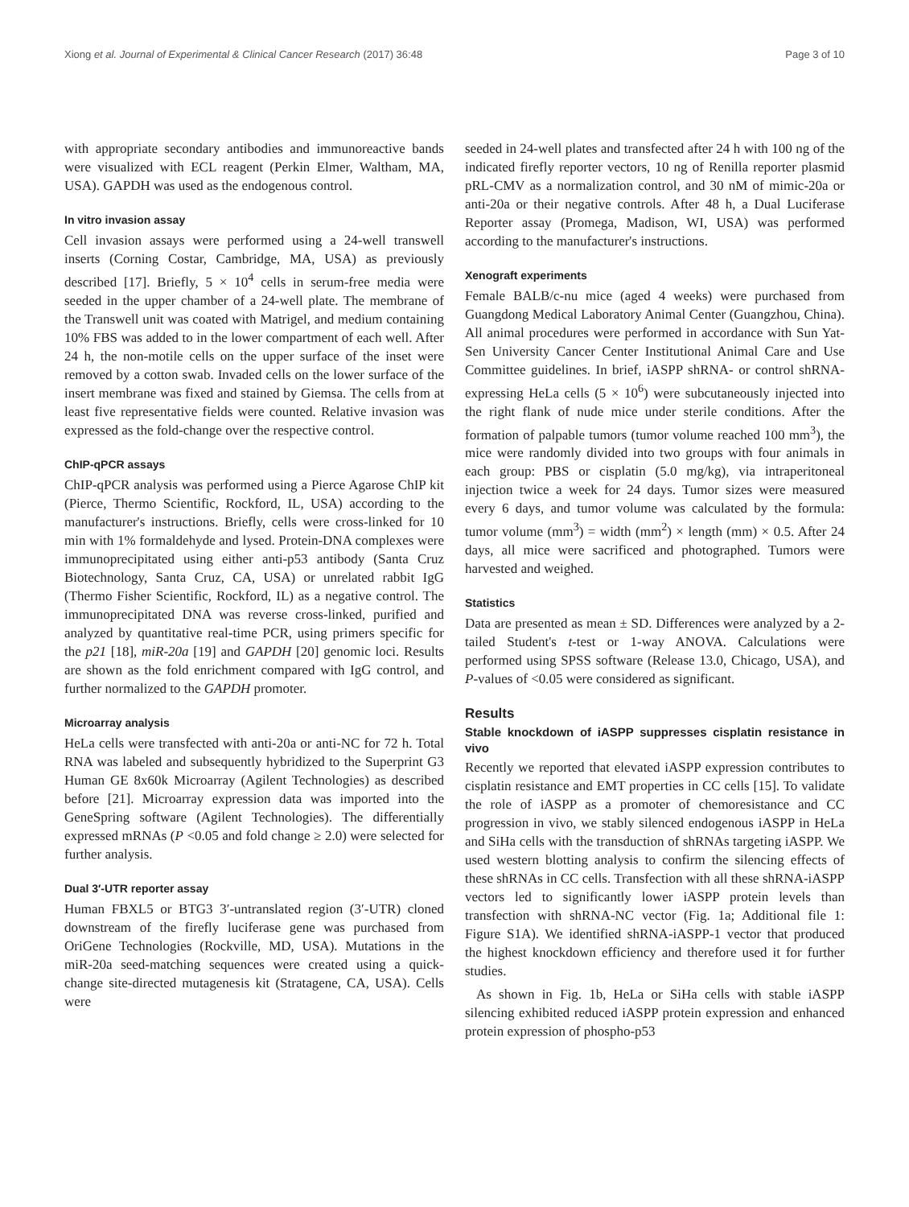Xiong et al. Journal of Experimental & Clinical Cancer Research (2017) 36:48 Page 3 of 10
with appropriate secondary antibodies and immunoreactive bands were visualized with ECL reagent (Perkin Elmer, Waltham, MA, USA). GAPDH was used as the endogenous control.
In vitro invasion assay
Cell invasion assays were performed using a 24-well transwell inserts (Corning Costar, Cambridge, MA, USA) as previously described [17]. Briefly, 5 × 10<sup>4</sup> cells in serum-free media were seeded in the upper chamber of a 24-well plate. The membrane of the Transwell unit was coated with Matrigel, and medium containing 10% FBS was added to in the lower compartment of each well. After 24 h, the non-motile cells on the upper surface of the inset were removed by a cotton swab. Invaded cells on the lower surface of the insert membrane was fixed and stained by Giemsa. The cells from at least five representative fields were counted. Relative invasion was expressed as the fold-change over the respective control.
ChIP-qPCR assays
ChIP-qPCR analysis was performed using a Pierce Agarose ChIP kit (Pierce, Thermo Scientific, Rockford, IL, USA) according to the manufacturer's instructions. Briefly, cells were cross-linked for 10 min with 1% formaldehyde and lysed. Protein-DNA complexes were immunoprecipitated using either anti-p53 antibody (Santa Cruz Biotechnology, Santa Cruz, CA, USA) or unrelated rabbit IgG (Thermo Fisher Scientific, Rockford, IL) as a negative control. The immunoprecipitated DNA was reverse cross-linked, purified and analyzed by quantitative real-time PCR, using primers specific for the p21 [18], miR-20a [19] and GAPDH [20] genomic loci. Results are shown as the fold enrichment compared with IgG control, and further normalized to the GAPDH promoter.
Microarray analysis
HeLa cells were transfected with anti-20a or anti-NC for 72 h. Total RNA was labeled and subsequently hybridized to the Superprint G3 Human GE 8x60k Microarray (Agilent Technologies) as described before [21]. Microarray expression data was imported into the GeneSpring software (Agilent Technologies). The differentially expressed mRNAs (P <0.05 and fold change ≥ 2.0) were selected for further analysis.
Dual 3′-UTR reporter assay
Human FBXL5 or BTG3 3′-untranslated region (3′-UTR) cloned downstream of the firefly luciferase gene was purchased from OriGene Technologies (Rockville, MD, USA). Mutations in the miR-20a seed-matching sequences were created using a quick-change site-directed mutagenesis kit (Stratagene, CA, USA). Cells were
seeded in 24-well plates and transfected after 24 h with 100 ng of the indicated firefly reporter vectors, 10 ng of Renilla reporter plasmid pRL-CMV as a normalization control, and 30 nM of mimic-20a or anti-20a or their negative controls. After 48 h, a Dual Luciferase Reporter assay (Promega, Madison, WI, USA) was performed according to the manufacturer's instructions.
Xenograft experiments
Female BALB/c-nu mice (aged 4 weeks) were purchased from Guangdong Medical Laboratory Animal Center (Guangzhou, China). All animal procedures were performed in accordance with Sun Yat-Sen University Cancer Center Institutional Animal Care and Use Committee guidelines. In brief, iASPP shRNA- or control shRNA-expressing HeLa cells (5 × 10<sup>6</sup>) were subcutaneously injected into the right flank of nude mice under sterile conditions. After the formation of palpable tumors (tumor volume reached 100 mm<sup>3</sup>), the mice were randomly divided into two groups with four animals in each group: PBS or cisplatin (5.0 mg/kg), via intraperitoneal injection twice a week for 24 days. Tumor sizes were measured every 6 days, and tumor volume was calculated by the formula: tumor volume (mm<sup>3</sup>) = width (mm<sup>2</sup>) × length (mm) × 0.5. After 24 days, all mice were sacrificed and photographed. Tumors were harvested and weighed.
Statistics
Data are presented as mean ± SD. Differences were analyzed by a 2-tailed Student's t-test or 1-way ANOVA. Calculations were performed using SPSS software (Release 13.0, Chicago, USA), and P-values of <0.05 were considered as significant.
Results
Stable knockdown of iASPP suppresses cisplatin resistance in vivo
Recently we reported that elevated iASPP expression contributes to cisplatin resistance and EMT properties in CC cells [15]. To validate the role of iASPP as a promoter of chemoresistance and CC progression in vivo, we stably silenced endogenous iASPP in HeLa and SiHa cells with the transduction of shRNAs targeting iASPP. We used western blotting analysis to confirm the silencing effects of these shRNAs in CC cells. Transfection with all these shRNA-iASPP vectors led to significantly lower iASPP protein levels than transfection with shRNA-NC vector (Fig. 1a; Additional file 1: Figure S1A). We identified shRNA-iASPP-1 vector that produced the highest knockdown efficiency and therefore used it for further studies.
As shown in Fig. 1b, HeLa or SiHa cells with stable iASPP silencing exhibited reduced iASPP protein expression and enhanced protein expression of phospho-p53